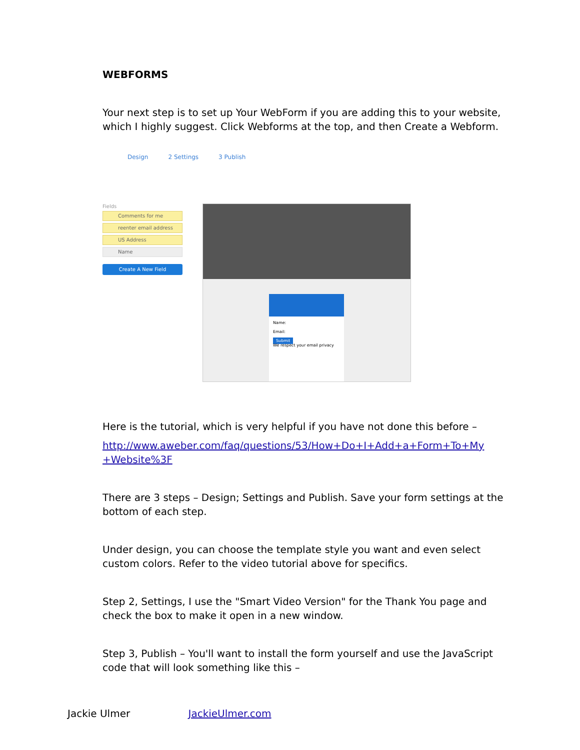WEBFORMS
Your next step is to set up Your WebForm if you are adding this to your website, which I highly suggest. Click Webforms at the top, and then Create a Webform.
Design 2 Settings 3 Publish
Fields
Comments for me
reenter email address
US Address
Name
Create A New Field
Name:
Email:
Submit
We respect your email privacy
Here is the tutorial, which is very helpful if you have not done this before –
http://www.aweber.com/faq/questions/53/How+Do+I+Add+a+Form+To+My +Website%3F
There are 3 steps – Design; Settings and Publish. Save your form settings at the bottom of each step.
Under design, you can choose the template style you want and even select custom colors. Refer to the video tutorial above for specifics.
Step 2, Settings, I use the "Smart Video Version" for the Thank You page and check the box to make it open in a new window.
Step 3, Publish – You'll want to install the form yourself and use the JavaScript code that will look something like this –
Jackie Ulmer JackieUlmer.com